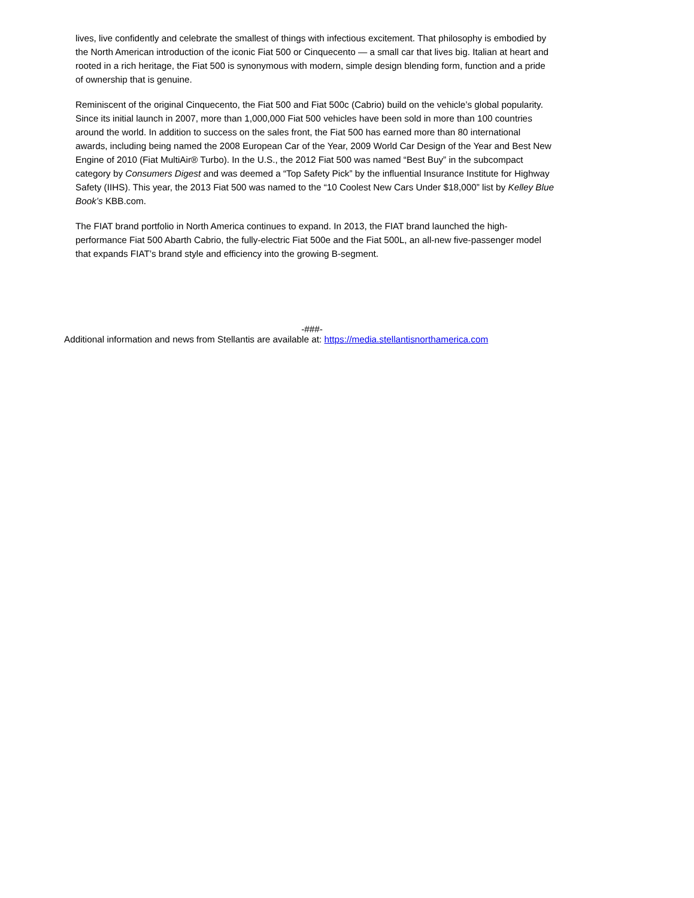lives, live confidently and celebrate the smallest of things with infectious excitement. That philosophy is embodied by the North American introduction of the iconic Fiat 500 or Cinquecento — a small car that lives big. Italian at heart and rooted in a rich heritage, the Fiat 500 is synonymous with modern, simple design blending form, function and a pride of ownership that is genuine.
Reminiscent of the original Cinquecento, the Fiat 500 and Fiat 500c (Cabrio) build on the vehicle’s global popularity. Since its initial launch in 2007, more than 1,000,000 Fiat 500 vehicles have been sold in more than 100 countries around the world. In addition to success on the sales front, the Fiat 500 has earned more than 80 international awards, including being named the 2008 European Car of the Year, 2009 World Car Design of the Year and Best New Engine of 2010 (Fiat MultiAir® Turbo). In the U.S., the 2012 Fiat 500 was named “Best Buy” in the subcompact category by Consumers Digest and was deemed a “Top Safety Pick” by the influential Insurance Institute for Highway Safety (IIHS). This year, the 2013 Fiat 500 was named to the “10 Coolest New Cars Under $18,000” list by Kelley Blue Book’s KBB.com.
The FIAT brand portfolio in North America continues to expand. In 2013, the FIAT brand launched the high-performance Fiat 500 Abarth Cabrio, the fully-electric Fiat 500e and the Fiat 500L, an all-new five-passenger model that expands FIAT’s brand style and efficiency into the growing B-segment.
-###-
Additional information and news from Stellantis are available at: https://media.stellantisnorthamerica.com